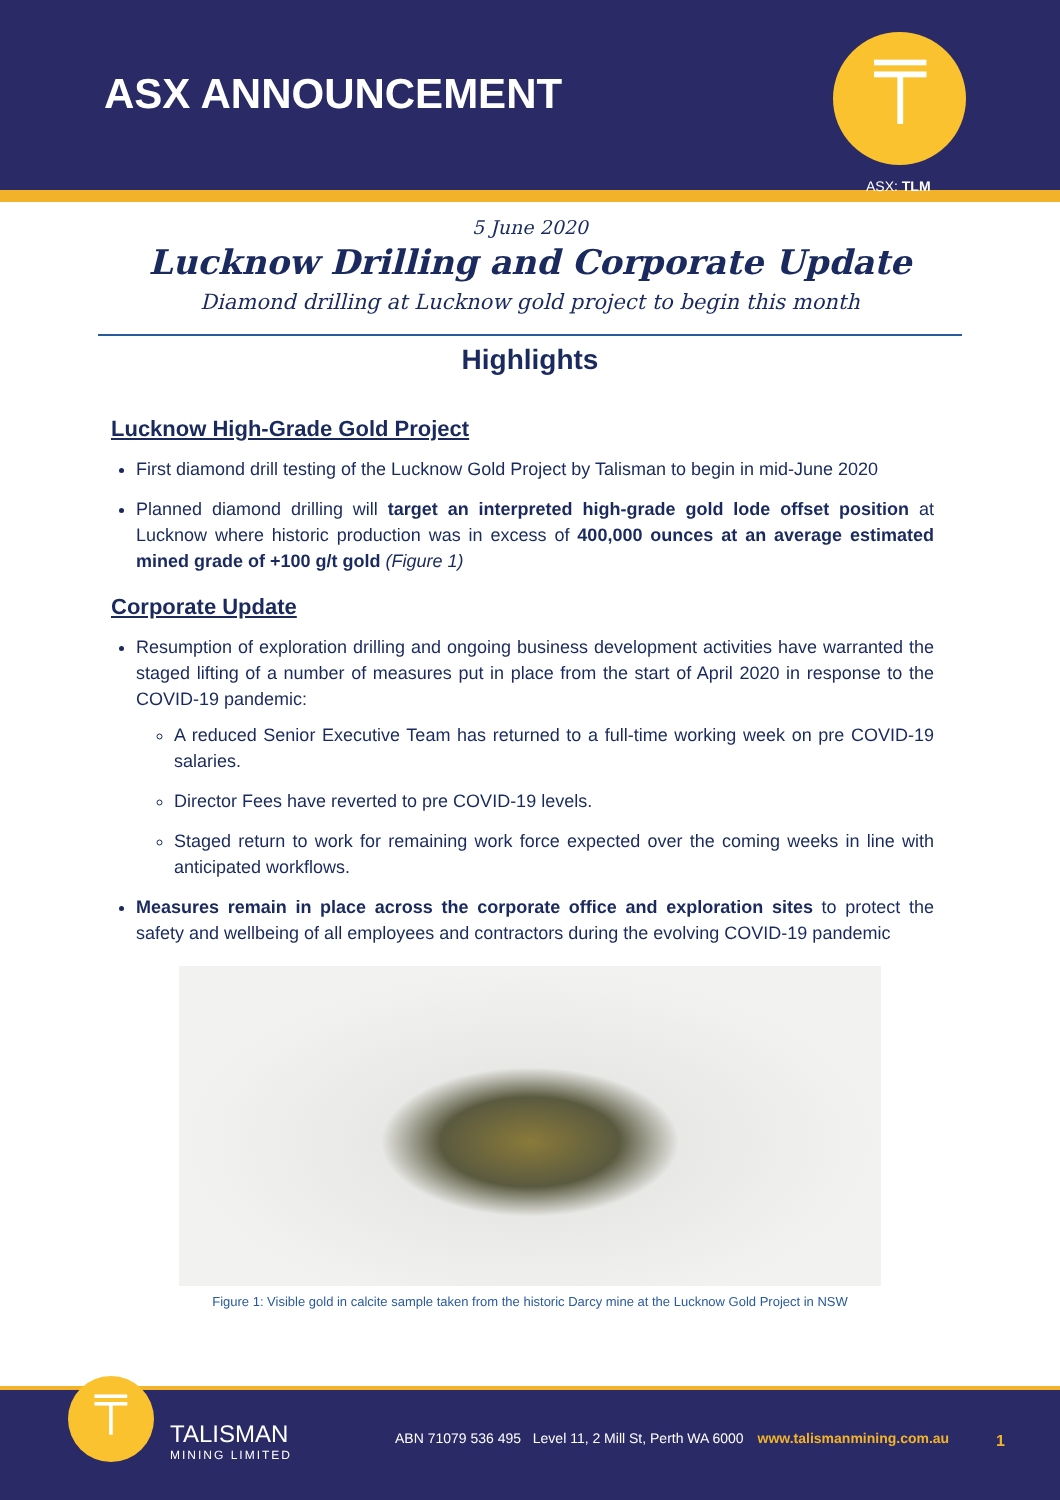ASX ANNOUNCEMENT ⍑
ASX: TLM
5 June 2020
Lucknow Drilling and Corporate Update
Diamond drilling at Lucknow gold project to begin this month
Highlights
Lucknow High-Grade Gold Project
First diamond drill testing of the Lucknow Gold Project by Talisman to begin in mid-June 2020
Planned diamond drilling will target an interpreted high-grade gold lode offset position at Lucknow where historic production was in excess of 400,000 ounces at an average estimated mined grade of +100 g/t gold (Figure 1)
Corporate Update
Resumption of exploration drilling and ongoing business development activities have warranted the staged lifting of a number of measures put in place from the start of April 2020 in response to the COVID-19 pandemic:
A reduced Senior Executive Team has returned to a full-time working week on pre COVID-19 salaries.
Director Fees have reverted to pre COVID-19 levels.
Staged return to work for remaining work force expected over the coming weeks in line with anticipated workflows.
Measures remain in place across the corporate office and exploration sites to protect the safety and wellbeing of all employees and contractors during the evolving COVID-19 pandemic
Figure 1: Visible gold in calcite sample taken from the historic Darcy mine at the Lucknow Gold Project in NSW
⍑ TALISMAN
MINING LIMITED
ABN 71079 536 495 Level 11, 2 Mill St, Perth WA 6000 www.talismanmining.com.au
1